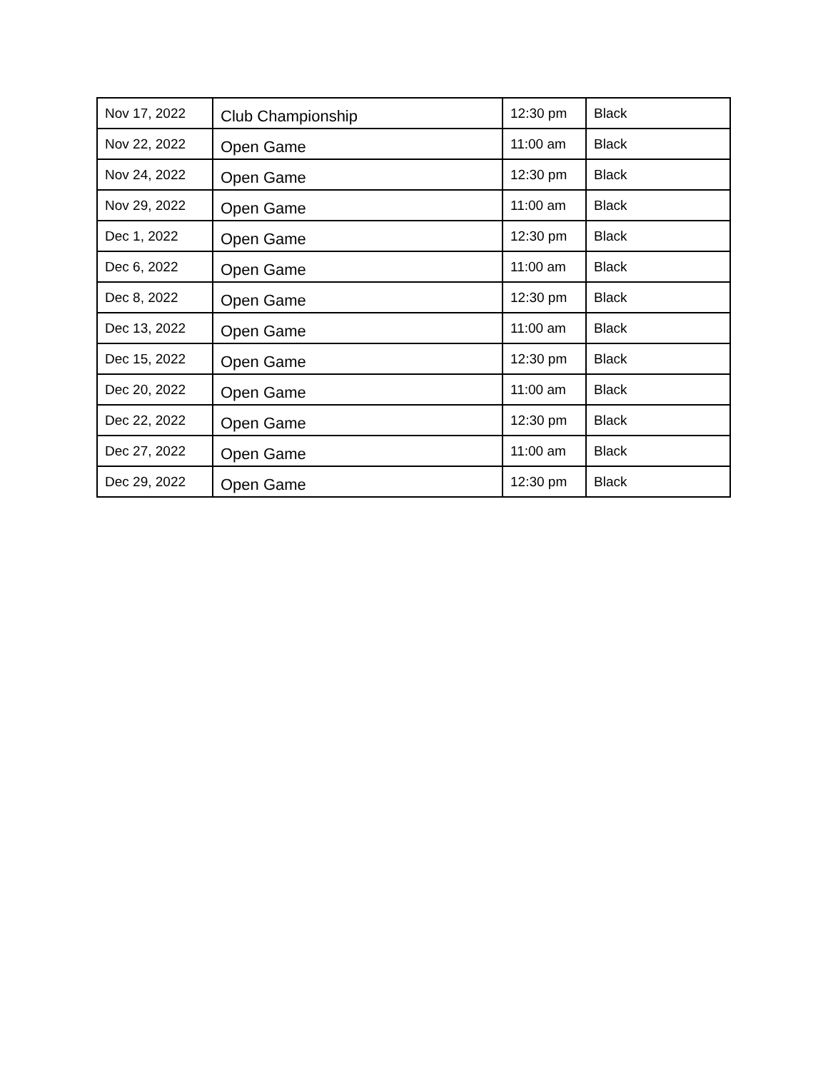| Nov 17, 2022 | Club Championship | 12:30 pm | Black |
| Nov 22, 2022 | Open Game | 11:00 am | Black |
| Nov 24, 2022 | Open Game | 12:30 pm | Black |
| Nov 29, 2022 | Open Game | 11:00 am | Black |
| Dec 1, 2022 | Open Game | 12:30 pm | Black |
| Dec 6, 2022 | Open Game | 11:00 am | Black |
| Dec 8, 2022 | Open Game | 12:30 pm | Black |
| Dec 13, 2022 | Open Game | 11:00 am | Black |
| Dec 15, 2022 | Open Game | 12:30 pm | Black |
| Dec 20, 2022 | Open Game | 11:00 am | Black |
| Dec 22, 2022 | Open Game | 12:30 pm | Black |
| Dec 27, 2022 | Open Game | 11:00 am | Black |
| Dec 29, 2022 | Open Game | 12:30 pm | Black |